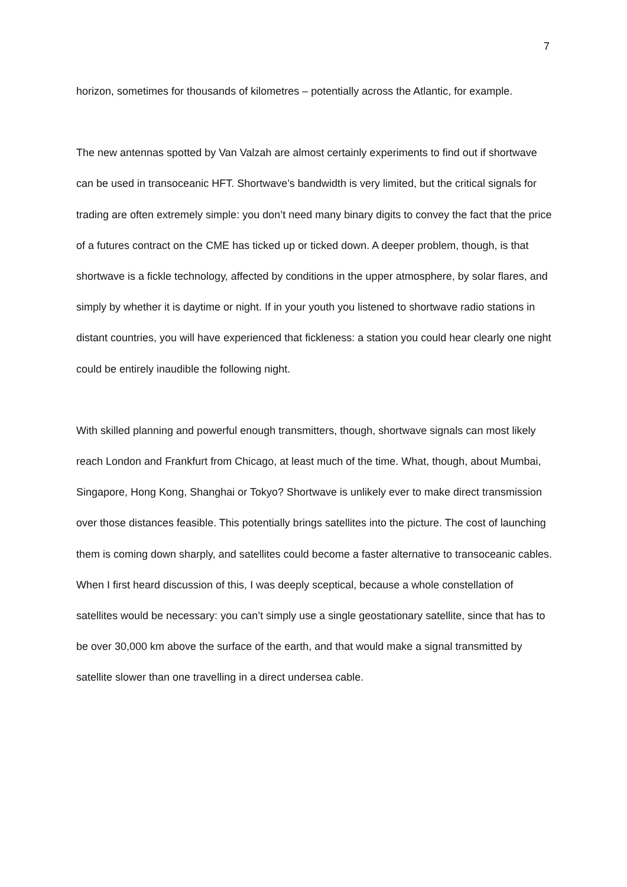7
horizon, sometimes for thousands of kilometres – potentially across the Atlantic, for example.
The new antennas spotted by Van Valzah are almost certainly experiments to find out if shortwave can be used in transoceanic HFT. Shortwave’s bandwidth is very limited, but the critical signals for trading are often extremely simple: you don’t need many binary digits to convey the fact that the price of a futures contract on the CME has ticked up or ticked down. A deeper problem, though, is that shortwave is a fickle technology, affected by conditions in the upper atmosphere, by solar flares, and simply by whether it is daytime or night. If in your youth you listened to shortwave radio stations in distant countries, you will have experienced that fickleness: a station you could hear clearly one night could be entirely inaudible the following night.
With skilled planning and powerful enough transmitters, though, shortwave signals can most likely reach London and Frankfurt from Chicago, at least much of the time. What, though, about Mumbai, Singapore, Hong Kong, Shanghai or Tokyo? Shortwave is unlikely ever to make direct transmission over those distances feasible. This potentially brings satellites into the picture. The cost of launching them is coming down sharply, and satellites could become a faster alternative to transoceanic cables. When I first heard discussion of this, I was deeply sceptical, because a whole constellation of satellites would be necessary: you can’t simply use a single geostationary satellite, since that has to be over 30,000 km above the surface of the earth, and that would make a signal transmitted by satellite slower than one travelling in a direct undersea cable.